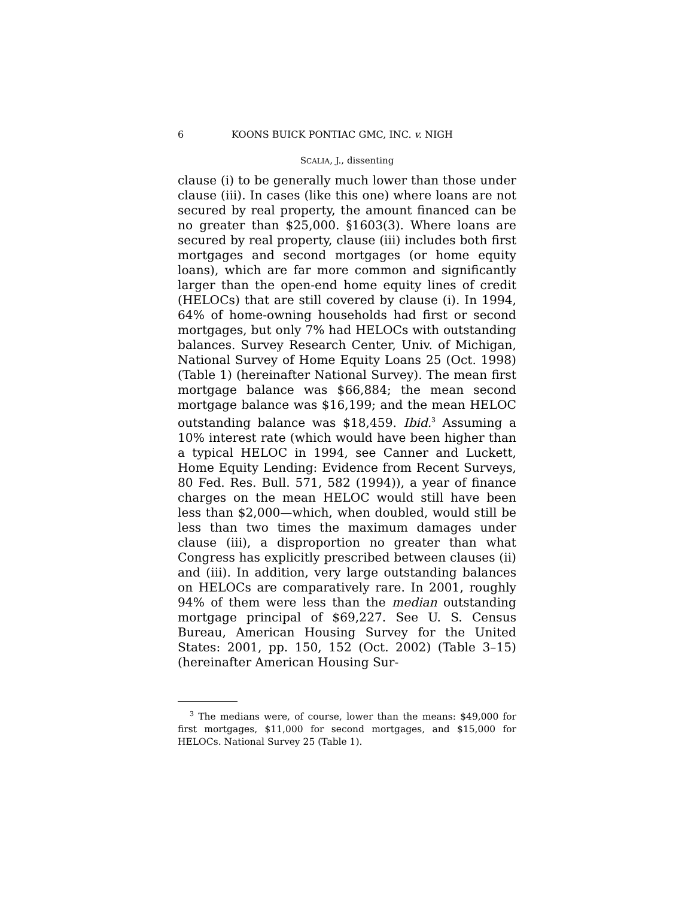6 KOONS BUICK PONTIAC GMC, INC. v. NIGH
SCALIA, J., dissenting
clause (i) to be generally much lower than those under clause (iii). In cases (like this one) where loans are not secured by real property, the amount financed can be no greater than $25,000. §1603(3). Where loans are secured by real property, clause (iii) includes both first mortgages and second mortgages (or home equity loans), which are far more common and significantly larger than the open-end home equity lines of credit (HELOCs) that are still covered by clause (i). In 1994, 64% of home-owning households had first or second mortgages, but only 7% had HELOCs with outstanding balances. Survey Research Center, Univ. of Michigan, National Survey of Home Equity Loans 25 (Oct. 1998) (Table 1) (hereinafter National Survey). The mean first mortgage balance was $66,884; the mean second mortgage balance was $16,199; and the mean HELOC outstanding balance was $18,459. Ibid.<sup>3</sup> Assuming a 10% interest rate (which would have been higher than a typical HELOC in 1994, see Canner and Luckett, Home Equity Lending: Evidence from Recent Surveys, 80 Fed. Res. Bull. 571, 582 (1994)), a year of finance charges on the mean HELOC would still have been less than $2,000—which, when doubled, would still be less than two times the maximum damages under clause (iii), a disproportion no greater than what Congress has explicitly prescribed between clauses (ii) and (iii). In addition, very large outstanding balances on HELOCs are comparatively rare. In 2001, roughly 94% of them were less than the median outstanding mortgage principal of $69,227. See U. S. Census Bureau, American Housing Survey for the United States: 2001, pp. 150, 152 (Oct. 2002) (Table 3–15) (hereinafter American Housing Sur-
<sup>3</sup> The medians were, of course, lower than the means: $49,000 for first mortgages, $11,000 for second mortgages, and $15,000 for HELOCs. National Survey 25 (Table 1).